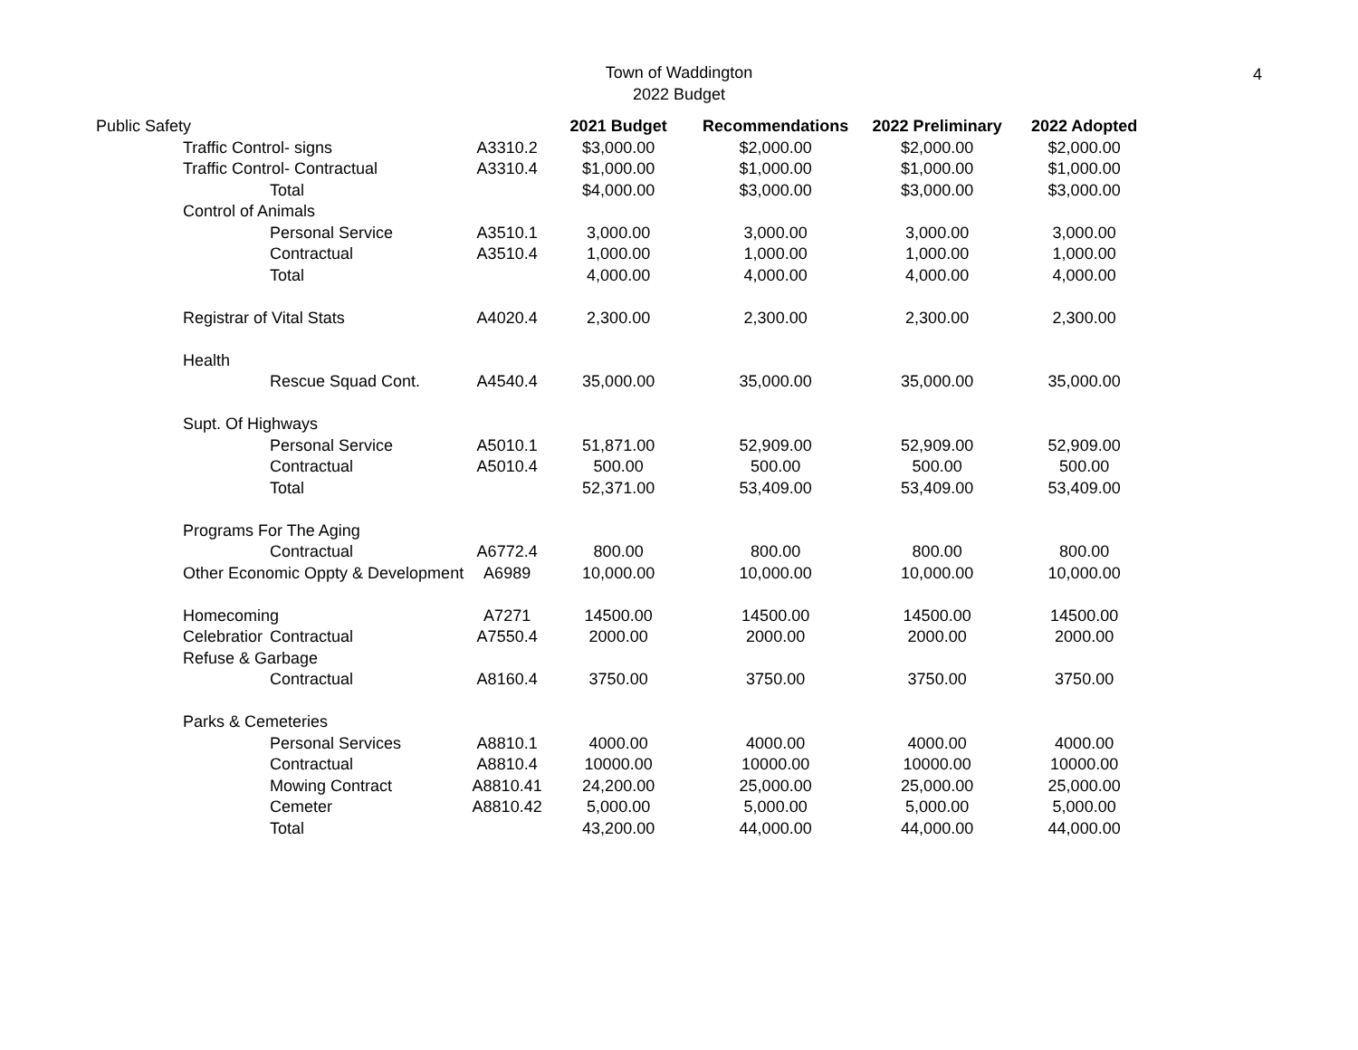Town of Waddington
2022 Budget
4
| Public Safety | | | | 2021 Budget | Recommendations | 2022 Preliminary | 2022 Adopted |
| | Traffic Control- signs | | A3310.2 | $3,000.00 | $2,000.00 | $2,000.00 | $2,000.00 |
| | Traffic Control- Contractual | | A3310.4 | $1,000.00 | $1,000.00 | $1,000.00 | $1,000.00 |
| | | Total | | $4,000.00 | $3,000.00 | $3,000.00 | $3,000.00 |
| | Control of Animals | | | | | | |
| | | Personal Service | A3510.1 | 3,000.00 | 3,000.00 | 3,000.00 | 3,000.00 |
| | | Contractual | A3510.4 | 1,000.00 | 1,000.00 | 1,000.00 | 1,000.00 |
| | | Total | | 4,000.00 | 4,000.00 | 4,000.00 | 4,000.00 |
| | Registrar of Vital Stats | | A4020.4 | 2,300.00 | 2,300.00 | 2,300.00 | 2,300.00 |
| | Health | | | | | | |
| | | Rescue Squad Cont. | A4540.4 | 35,000.00 | 35,000.00 | 35,000.00 | 35,000.00 |
| | Supt. Of Highways | | | | | | |
| | | Personal Service | A5010.1 | 51,871.00 | 52,909.00 | 52,909.00 | 52,909.00 |
| | | Contractual | A5010.4 | 500.00 | 500.00 | 500.00 | 500.00 |
| | | Total | | 52,371.00 | 53,409.00 | 53,409.00 | 53,409.00 |
| | Programs For The Aging | | | | | | |
| | | Contractual | A6772.4 | 800.00 | 800.00 | 800.00 | 800.00 |
| | Other Economic Oppty & Development | | A6989 | 10,000.00 | 10,000.00 | 10,000.00 | 10,000.00 |
| | Homecoming | | A7271 | 14500.00 | 14500.00 | 14500.00 | 14500.00 |
| | Celebratior | Contractual | A7550.4 | 2000.00 | 2000.00 | 2000.00 | 2000.00 |
| | Refuse & Garbage | | | | | | |
| | | Contractual | A8160.4 | 3750.00 | 3750.00 | 3750.00 | 3750.00 |
| | Parks & Cemeteries | | | | | | |
| | | Personal Services | A8810.1 | 4000.00 | 4000.00 | 4000.00 | 4000.00 |
| | | Contractual | A8810.4 | 10000.00 | 10000.00 | 10000.00 | 10000.00 |
| | | Mowing Contract | A8810.41 | 24,200.00 | 25,000.00 | 25,000.00 | 25,000.00 |
| | | Cemeter | A8810.42 | 5,000.00 | 5,000.00 | 5,000.00 | 5,000.00 |
| | | Total | | 43,200.00 | 44,000.00 | 44,000.00 | 44,000.00 |